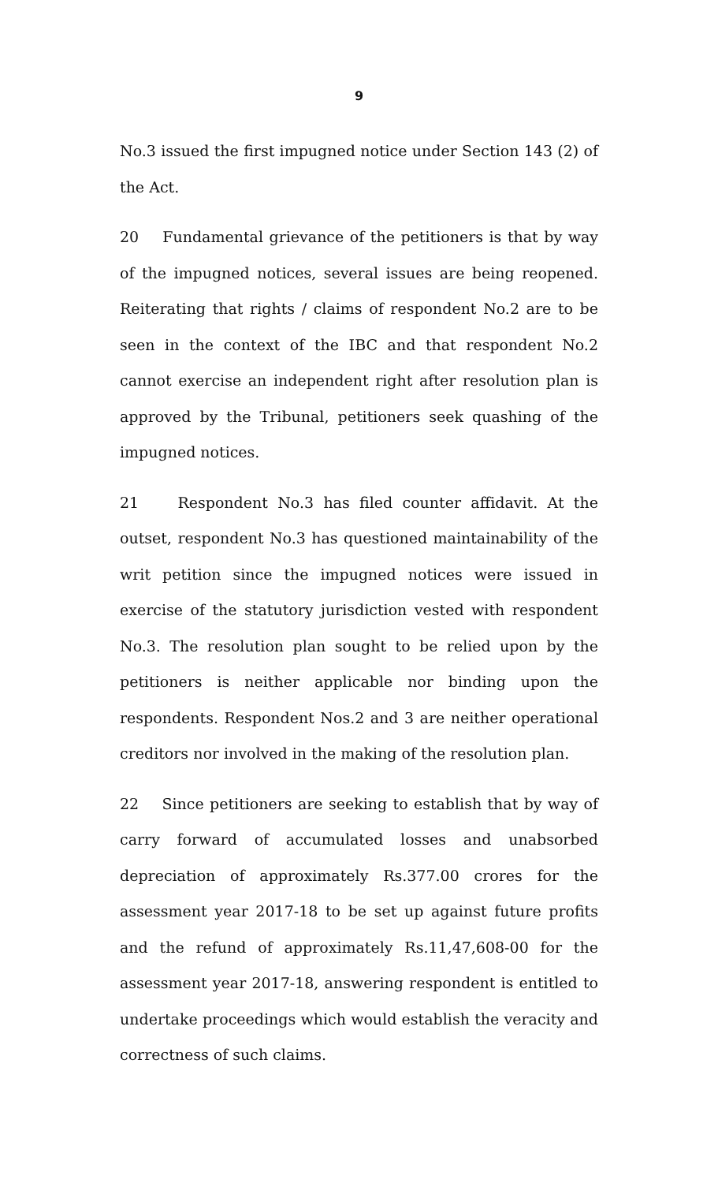9
No.3 issued the first impugned notice under Section 143 (2) of the Act.
20 Fundamental grievance of the petitioners is that by way of the impugned notices, several issues are being reopened. Reiterating that rights / claims of respondent No.2 are to be seen in the context of the IBC and that respondent No.2 cannot exercise an independent right after resolution plan is approved by the Tribunal, petitioners seek quashing of the impugned notices.
21 Respondent No.3 has filed counter affidavit. At the outset, respondent No.3 has questioned maintainability of the writ petition since the impugned notices were issued in exercise of the statutory jurisdiction vested with respondent No.3. The resolution plan sought to be relied upon by the petitioners is neither applicable nor binding upon the respondents. Respondent Nos.2 and 3 are neither operational creditors nor involved in the making of the resolution plan.
22 Since petitioners are seeking to establish that by way of carry forward of accumulated losses and unabsorbed depreciation of approximately Rs.377.00 crores for the assessment year 2017-18 to be set up against future profits and the refund of approximately Rs.11,47,608-00 for the assessment year 2017-18, answering respondent is entitled to undertake proceedings which would establish the veracity and correctness of such claims.